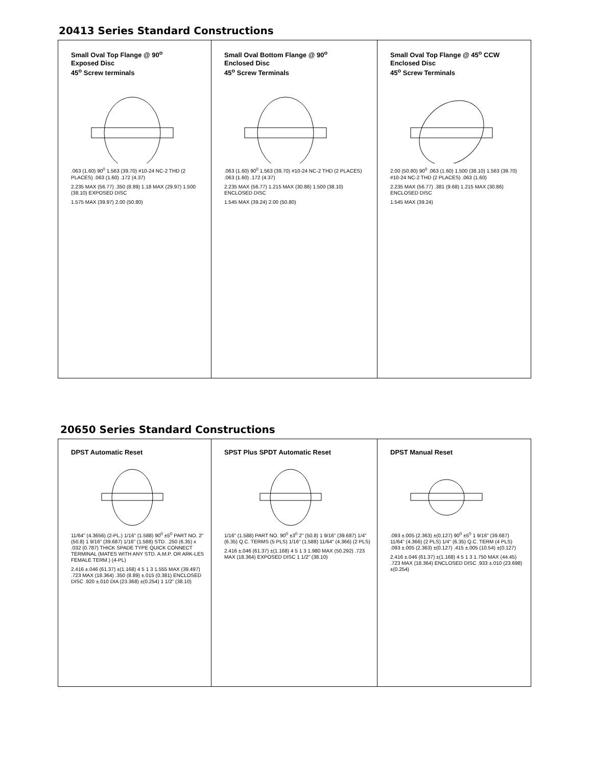20413 Series Standard Constructions
Small Oval Top Flange @ 90<sup>o</sup>
Exposed Disc
45<sup>o</sup> Screw terminals
.063 (1.60) 90<sup>0</sup> 1.563 (39.70) #10-24 NC-2 THD (2 PLACES) .063 (1.60) .172 (4.37)
2.235 MAX (56.77) .350 (8.89) 1.18 MAX (29.97) 1.500 (38.10) EXPOSED DISC
1.575 MAX (39.97) 2.00 (50.80)
Small Oval Bottom Flange @ 90<sup>o</sup>
Enclosed Disc
45<sup>o</sup> Screw Terminals
.063 (1.60) 90<sup>0</sup> 1.563 (39.70) #10-24 NC-2 THD (2 PLACES) .063 (1.60) .172 (4.37)
2.235 MAX (56.77) 1.215 MAX (30.86) 1.500 (38.10) ENCLOSED DISC
1.545 MAX (39.24) 2.00 (50.80)
Small Oval Top Flange @ 45<sup>o</sup> CCW
Enclosed Disc
45<sup>o</sup> Screw Terminals
2.00 (50.80) 90<sup>0</sup> .063 (1.60) 1.500 (38.10) 1.563 (39.70) #10-24 NC-2 THD (2 PLACES) .063 (1.60)
2.235 MAX (56.77) .381 (9.68) 1.215 MAX (30.86) ENCLOSED DISC
1.545 MAX (39.24)
20650 Series Standard Constructions
DPST Automatic Reset
11/64" (4.3656) (2-PL.) 1/16" (1.588) 90<sup>0</sup> ±5<sup>0</sup> PART NO. 2" (50.8) 1 9/16" (39.687) 1/16" (1.588) STD. .250 (6.35) x .032 (0.787) THICK SPADE TYPE QUICK CONNECT TERMINAL (MATES WITH ANY STD. A.M.P. OR ARK-LES FEMALE TERM.) (4-PL)
2.416 ±.046 (61.37) ±(1.168) 4 5 1 3 1.555 MAX (39.497) .723 MAX (18.364) .350 (8.89) ±.015 (0.381) ENCLOSED DISC .920 ±.010 DIA (23.368) ±(0.254) 1 1/2" (38.10)
SPST Plus SPDT Automatic Reset
1/16" (1.588) PART NO. 90<sup>0</sup> ±3<sup>0</sup> 2" (50.8) 1 9/16" (39.687) 1/4" (6.35) Q.C. TERMS (5 PLS) 1/16" (1.588) 11/64" (4.366) (2 PLS)
2.416 ±.046 (61.37) ±(1.168) 4 5 1 3 1.980 MAX (50.292) .723 MAX (18.364) EXPOSED DISC 1 1/2" (38.10)
DPST Manual Reset
.093 ±.005 (2.363) ±(0.127) 90<sup>0</sup> ±5<sup>0</sup> 1 9/16" (39.687) 11/64" (4.366) (2 PLS) 1/4" (6.35) Q.C. TERM (4 PLS) .093 ±.005 (2.363) ±(0.127) .415 ±.005 (10.54) ±(0.127)
2.416 ±.046 (61.37) ±(1.168) 4 5 1 3 1.750 MAX (44.45) .723 MAX (18.364) ENCLOSED DISC .933 ±.010 (23.698) ±(0.254)